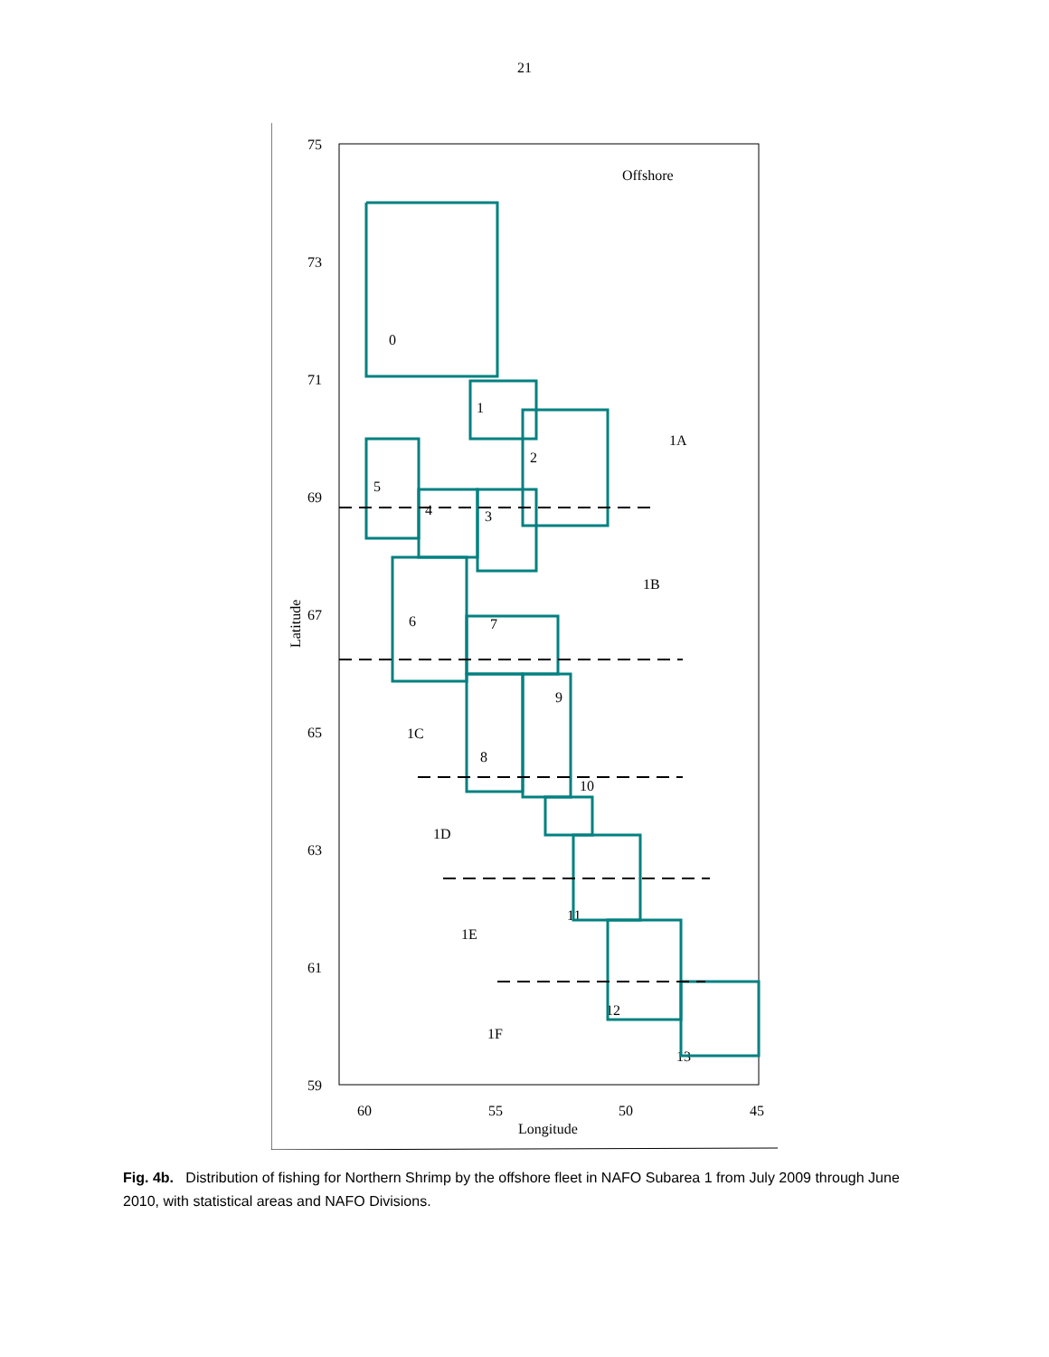21
75
73
71
69
67
65
63
61
59
60
55
50
45
Longitude
Latitude
Offshore
1A
1B
1C
1D
1E
1F
0
1
2
3
4
5
6
7
8
9
10
11
12
13
Fig. 4b. Distribution of fishing for Northern Shrimp by the offshore fleet in NAFO Subarea 1 from July 2009 through June 2010, with statistical areas and NAFO Divisions.